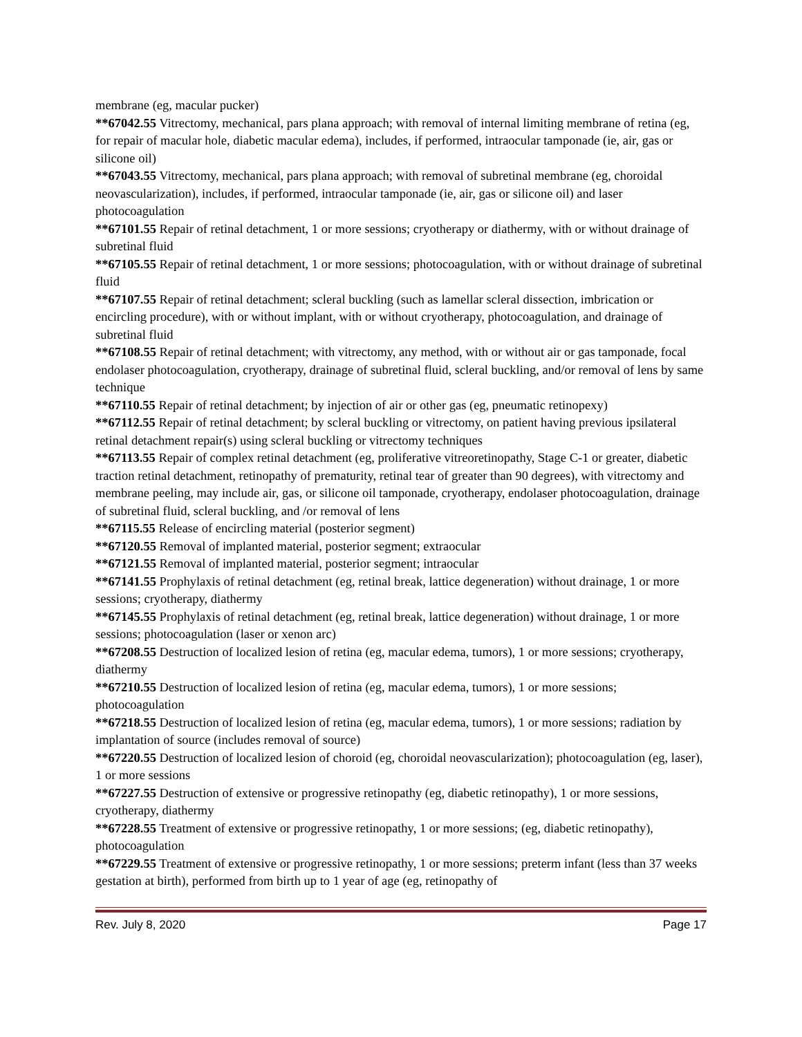membrane (eg, macular pucker)
**67042.55 Vitrectomy, mechanical, pars plana approach; with removal of internal limiting membrane of retina (eg, for repair of macular hole, diabetic macular edema), includes, if performed, intraocular tamponade (ie, air, gas or silicone oil)
**67043.55 Vitrectomy, mechanical, pars plana approach; with removal of subretinal membrane (eg, choroidal neovascularization), includes, if performed, intraocular tamponade (ie, air, gas or silicone oil) and laser photocoagulation
**67101.55 Repair of retinal detachment, 1 or more sessions; cryotherapy or diathermy, with or without drainage of subretinal fluid
**67105.55 Repair of retinal detachment, 1 or more sessions; photocoagulation, with or without drainage of subretinal fluid
**67107.55 Repair of retinal detachment; scleral buckling (such as lamellar scleral dissection, imbrication or encircling procedure), with or without implant, with or without cryotherapy, photocoagulation, and drainage of subretinal fluid
**67108.55 Repair of retinal detachment; with vitrectomy, any method, with or without air or gas tamponade, focal endolaser photocoagulation, cryotherapy, drainage of subretinal fluid, scleral buckling, and/or removal of lens by same technique
**67110.55 Repair of retinal detachment; by injection of air or other gas (eg, pneumatic retinopexy)
**67112.55 Repair of retinal detachment; by scleral buckling or vitrectomy, on patient having previous ipsilateral retinal detachment repair(s) using scleral buckling or vitrectomy techniques
**67113.55 Repair of complex retinal detachment (eg, proliferative vitreoretinopathy, Stage C-1 or greater, diabetic traction retinal detachment, retinopathy of prematurity, retinal tear of greater than 90 degrees), with vitrectomy and membrane peeling, may include air, gas, or silicone oil tamponade, cryotherapy, endolaser photocoagulation, drainage of subretinal fluid, scleral buckling, and /or removal of lens
**67115.55 Release of encircling material (posterior segment)
**67120.55 Removal of implanted material, posterior segment; extraocular
**67121.55 Removal of implanted material, posterior segment; intraocular
**67141.55 Prophylaxis of retinal detachment (eg, retinal break, lattice degeneration) without drainage, 1 or more sessions; cryotherapy, diathermy
**67145.55 Prophylaxis of retinal detachment (eg, retinal break, lattice degeneration) without drainage, 1 or more sessions; photocoagulation (laser or xenon arc)
**67208.55 Destruction of localized lesion of retina (eg, macular edema, tumors), 1 or more sessions; cryotherapy, diathermy
**67210.55 Destruction of localized lesion of retina (eg, macular edema, tumors), 1 or more sessions; photocoagulation
**67218.55 Destruction of localized lesion of retina (eg, macular edema, tumors), 1 or more sessions; radiation by implantation of source (includes removal of source)
**67220.55 Destruction of localized lesion of choroid (eg, choroidal neovascularization); photocoagulation (eg, laser), 1 or more sessions
**67227.55 Destruction of extensive or progressive retinopathy (eg, diabetic retinopathy), 1 or more sessions, cryotherapy, diathermy
**67228.55 Treatment of extensive or progressive retinopathy, 1 or more sessions; (eg, diabetic retinopathy), photocoagulation
**67229.55 Treatment of extensive or progressive retinopathy, 1 or more sessions; preterm infant (less than 37 weeks gestation at birth), performed from birth up to 1 year of age (eg, retinopathy of
Rev. July 8, 2020 Page 17